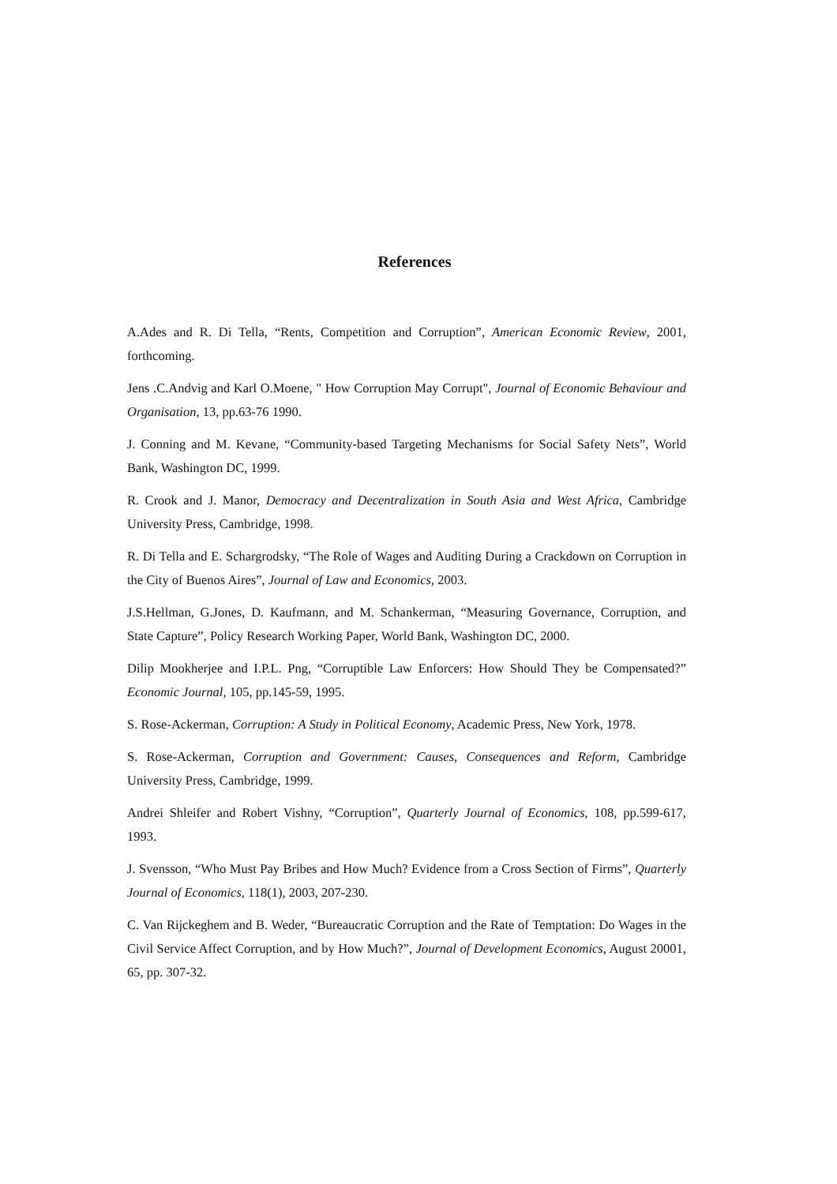References
A.Ades and R. Di Tella, “Rents, Competition and Corruption”, American Economic Review, 2001, forthcoming.
Jens .C.Andvig and Karl O.Moene, " How Corruption May Corrupt", Journal of Economic Behaviour and Organisation, 13, pp.63-76 1990.
J. Conning and M. Kevane, “Community-based Targeting Mechanisms for Social Safety Nets”, World Bank, Washington DC, 1999.
R. Crook and J. Manor, Democracy and Decentralization in South Asia and West Africa, Cambridge University Press, Cambridge, 1998.
R. Di Tella and E. Schargrodsky, “The Role of Wages and Auditing During a Crackdown on Corruption in the City of Buenos Aires”, Journal of Law and Economics, 2003.
J.S.Hellman, G.Jones, D. Kaufmann, and M. Schankerman, “Measuring Governance, Corruption, and State Capture”, Policy Research Working Paper, World Bank, Washington DC, 2000.
Dilip Mookherjee and I.P.L. Png, “Corruptible Law Enforcers: How Should They be Compensated?” Economic Journal, 105, pp.145-59, 1995.
S. Rose-Ackerman, Corruption: A Study in Political Economy, Academic Press, New York, 1978.
S. Rose-Ackerman, Corruption and Government: Causes, Consequences and Reform, Cambridge University Press, Cambridge, 1999.
Andrei Shleifer and Robert Vishny, “Corruption”, Quarterly Journal of Economics, 108, pp.599-617, 1993.
J. Svensson, “Who Must Pay Bribes and How Much? Evidence from a Cross Section of Firms”, Quarterly Journal of Economics, 118(1), 2003, 207-230.
C. Van Rijckeghem and B. Weder, “Bureaucratic Corruption and the Rate of Temptation: Do Wages in the Civil Service Affect Corruption, and by How Much?”, Journal of Development Economics, August 20001, 65, pp. 307-32.